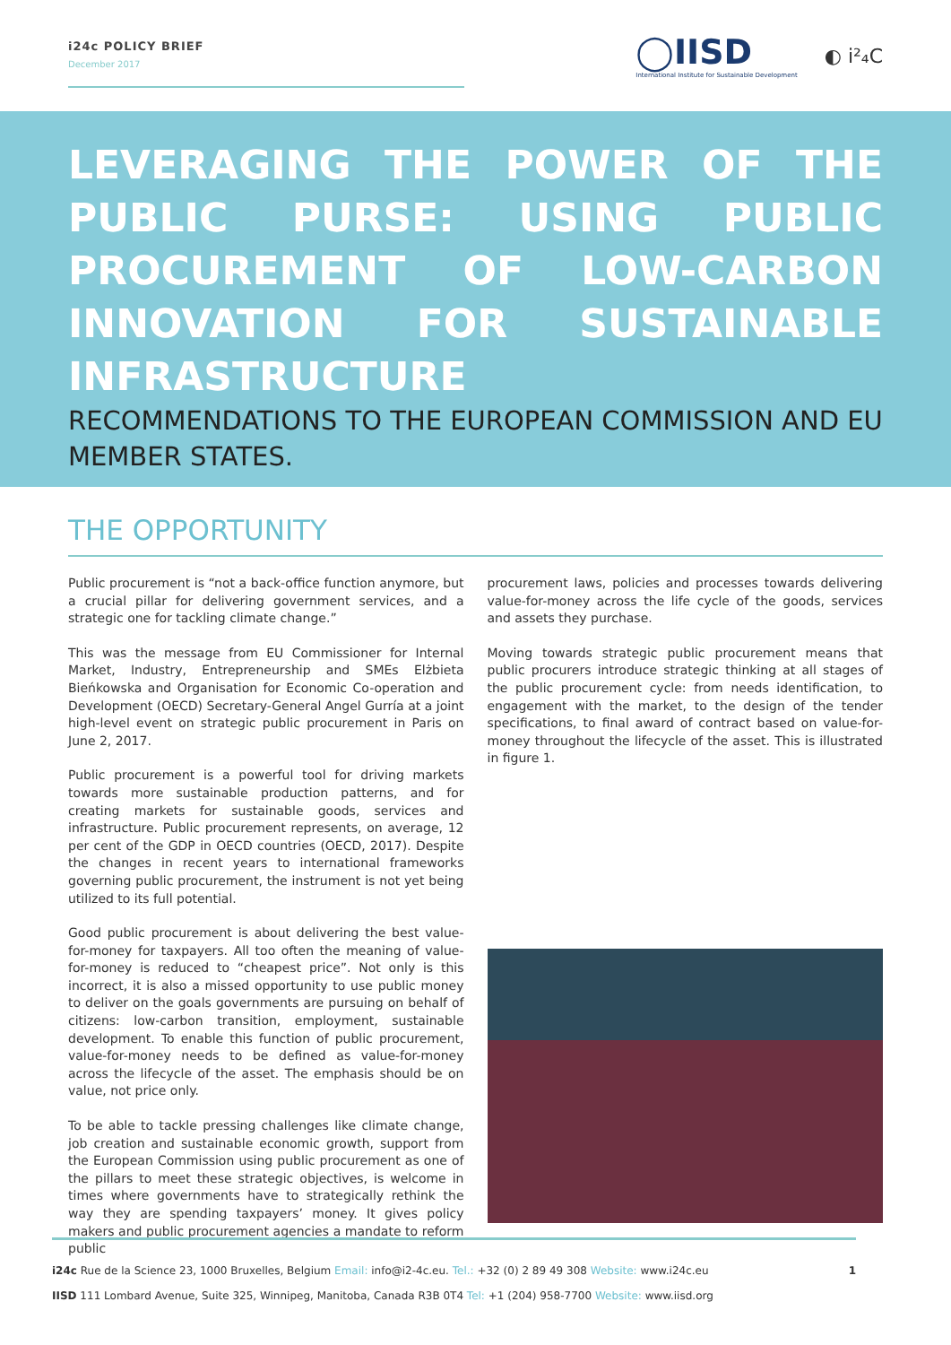i24c POLICY BRIEF
December 2017
◯IISD
International Institute for Sustainable Development
◐ i²₄C
LEVERAGING THE POWER OF THE PUBLIC PURSE: USING PUBLIC PROCUREMENT OF LOW-CARBON INNOVATION FOR SUSTAINABLE INFRASTRUCTURE
RECOMMENDATIONS TO THE EUROPEAN COMMISSION AND EU MEMBER STATES.
THE OPPORTUNITY
Public procurement is “not a back-office function anymore, but a crucial pillar for delivering government services, and a strategic one for tackling climate change.”
This was the message from EU Commissioner for Internal Market, Industry, Entrepreneurship and SMEs Elżbieta Bieńkowska and Organisation for Economic Co-operation and Development (OECD) Secretary-General Angel Gurría at a joint high-level event on strategic public procurement in Paris on June 2, 2017.
Public procurement is a powerful tool for driving markets towards more sustainable production patterns, and for creating markets for sustainable goods, services and infrastructure. Public procurement represents, on average, 12 per cent of the GDP in OECD countries (OECD, 2017). Despite the changes in recent years to international frameworks governing public procurement, the instrument is not yet being utilized to its full potential.
Good public procurement is about delivering the best value-for-money for taxpayers. All too often the meaning of value-for-money is reduced to “cheapest price”. Not only is this incorrect, it is also a missed opportunity to use public money to deliver on the goals governments are pursuing on behalf of citizens: low-carbon transition, employment, sustainable development. To enable this function of public procurement, value-for-money needs to be defined as value-for-money across the lifecycle of the asset. The emphasis should be on value, not price only.
To be able to tackle pressing challenges like climate change, job creation and sustainable economic growth, support from the European Commission using public procurement as one of the pillars to meet these strategic objectives, is welcome in times where governments have to strategically rethink the way they are spending taxpayers’ money. It gives policy makers and public procurement agencies a mandate to reform public
procurement laws, policies and processes towards delivering value-for-money across the life cycle of the goods, services and assets they purchase.
Moving towards strategic public procurement means that public procurers introduce strategic thinking at all stages of the public procurement cycle: from needs identification, to engagement with the market, to the design of the tender specifications, to final award of contract based on value-for-money throughout the lifecycle of the asset. This is illustrated in figure 1.
i24c Rue de la Science 23, 1000 Bruxelles, Belgium Email: info@i2-4c.eu. Tel.: +32 (0) 2 89 49 308 Website: www.i24c.eu 1
IISD 111 Lombard Avenue, Suite 325, Winnipeg, Manitoba, Canada R3B 0T4 Tel: +1 (204) 958-7700 Website: www.iisd.org